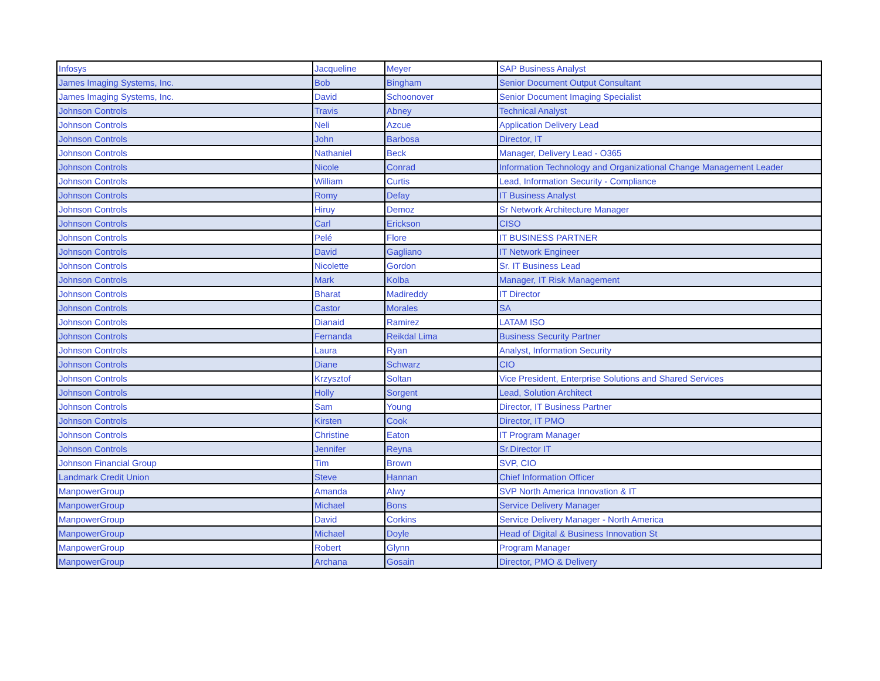| Infosys | Jacqueline | Meyer | SAP Business Analyst |
| James Imaging Systems, Inc. | Bob | Bingham | Senior Document Output Consultant |
| James Imaging Systems, Inc. | David | Schoonover | Senior Document Imaging Specialist |
| Johnson Controls | Travis | Abney | Technical Analyst |
| Johnson Controls | Neli | Azcue | Application Delivery Lead |
| Johnson Controls | John | Barbosa | Director, IT |
| Johnson Controls | Nathaniel | Beck | Manager, Delivery Lead - O365 |
| Johnson Controls | Nicole | Conrad | Information Technology and Organizational Change Management Leader |
| Johnson Controls | William | Curtis | Lead, Information Security - Compliance |
| Johnson Controls | Romy | Defay | IT Business Analyst |
| Johnson Controls | Hiruy | Demoz | Sr Network Architecture Manager |
| Johnson Controls | Carl | Erickson | CISO |
| Johnson Controls | Pelé | Flore | IT BUSINESS PARTNER |
| Johnson Controls | David | Gagliano | IT Network Engineer |
| Johnson Controls | Nicolette | Gordon | Sr. IT Business Lead |
| Johnson Controls | Mark | Kolba | Manager, IT Risk Management |
| Johnson Controls | Bharat | Madireddy | IT Director |
| Johnson Controls | Castor | Morales | SA |
| Johnson Controls | Dianaid | Ramirez | LATAM ISO |
| Johnson Controls | Fernanda | Reikdal Lima | Business Security Partner |
| Johnson Controls | Laura | Ryan | Analyst, Information Security |
| Johnson Controls | Diane | Schwarz | CIO |
| Johnson Controls | Krzysztof | Soltan | Vice President, Enterprise Solutions and Shared Services |
| Johnson Controls | Holly | Sorgent | Lead, Solution Architect |
| Johnson Controls | Sam | Young | Director, IT Business Partner |
| Johnson Controls | Kirsten | Cook | Director, IT PMO |
| Johnson Controls | Christine | Eaton | IT Program Manager |
| Johnson Controls | Jennifer | Reyna | Sr.Director IT |
| Johnson Financial Group | Tim | Brown | SVP, CIO |
| Landmark Credit Union | Steve | Hannan | Chief Information Officer |
| ManpowerGroup | Amanda | Alwy | SVP North America Innovation & IT |
| ManpowerGroup | Michael | Bons | Service Delivery Manager |
| ManpowerGroup | David | Corkins | Service Delivery Manager - North America |
| ManpowerGroup | Michael | Doyle | Head of Digital & Business Innovation St |
| ManpowerGroup | Robert | Glynn | Program Manager |
| ManpowerGroup | Archana | Gosain | Director, PMO & Delivery |